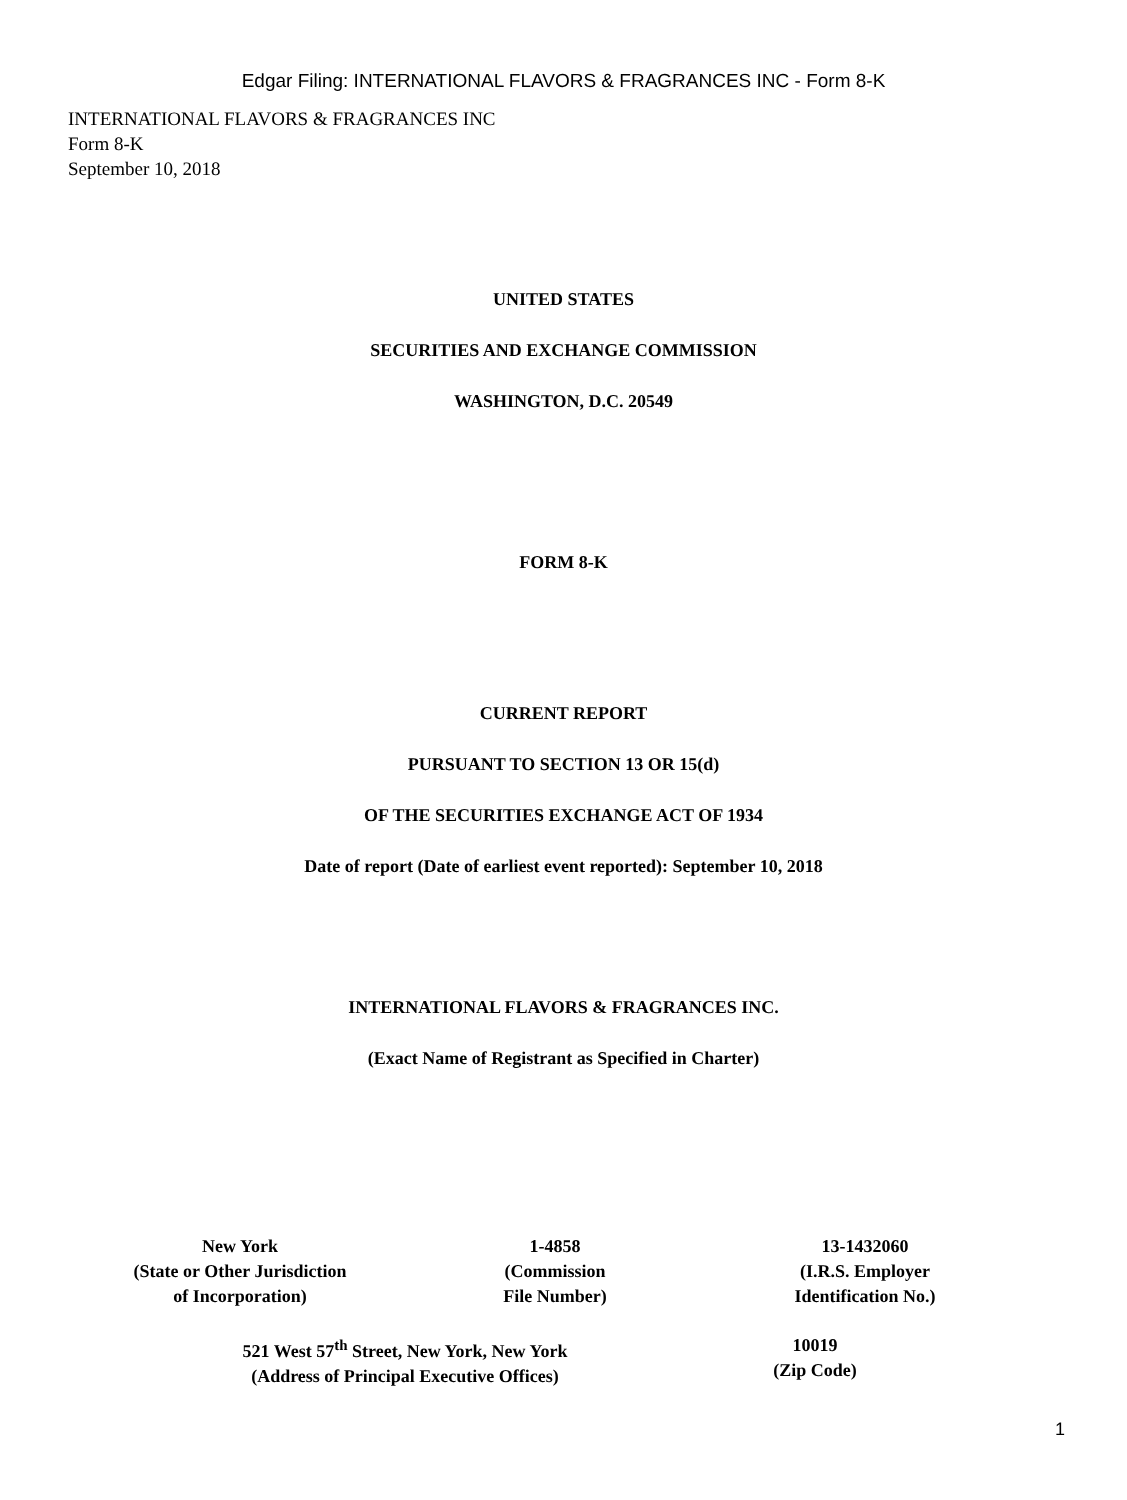Edgar Filing: INTERNATIONAL FLAVORS & FRAGRANCES INC - Form 8-K
INTERNATIONAL FLAVORS & FRAGRANCES INC
Form 8-K
September 10, 2018
UNITED STATES
SECURITIES AND EXCHANGE COMMISSION
WASHINGTON, D.C. 20549
FORM 8-K
CURRENT REPORT
PURSUANT TO SECTION 13 OR 15(d)
OF THE SECURITIES EXCHANGE ACT OF 1934
Date of report (Date of earliest event reported): September 10, 2018
INTERNATIONAL FLAVORS & FRAGRANCES INC.
(Exact Name of Registrant as Specified in Charter)
| New York (State or Other Jurisdiction of Incorporation) | 1-4858 (Commission File Number) | 13-1432060 (I.R.S. Employer Identification No.) |
| 521 West 57<sup>th</sup> Street, New York, New York (Address of Principal Executive Offices) | 10019 (Zip Code) |
1